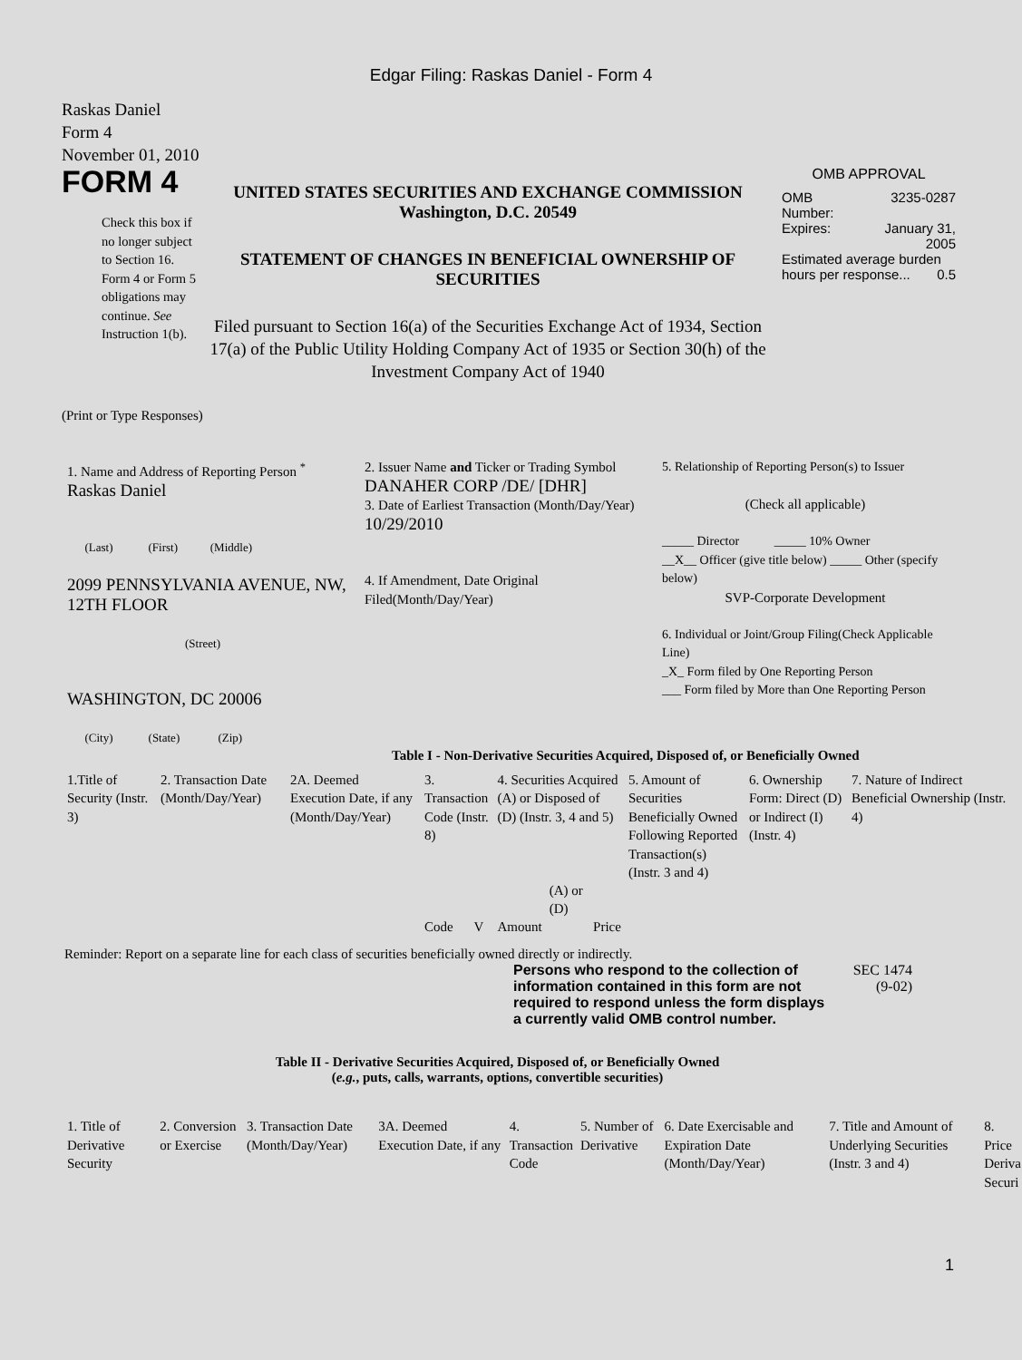Edgar Filing: Raskas Daniel - Form 4
Raskas Daniel
Form 4
November 01, 2010
FORM 4
Check this box if no longer subject to Section 16. Form 4 or Form 5 obligations may continue. See Instruction 1(b).
UNITED STATES SECURITIES AND EXCHANGE COMMISSION
Washington, D.C. 20549
STATEMENT OF CHANGES IN BENEFICIAL OWNERSHIP OF SECURITIES
Filed pursuant to Section 16(a) of the Securities Exchange Act of 1934, Section 17(a) of the Public Utility Holding Company Act of 1935 or Section 30(h) of the Investment Company Act of 1940
OMB APPROVAL
| OMB Number: | 3235-0287 |
| Expires: | January 31, 2005 |
| Estimated average burden hours per response... 0.5 | |
(Print or Type Responses)
| 1. Name and Address of Reporting Person <sup>*</sup> Raskas Daniel (Last) (First) (Middle) 2099 PENNSYLVANIA AVENUE, NW, 12TH FLOOR (Street) WASHINGTON, DC 20006 (City) (State) (Zip) | 2. Issuer Name and Ticker or Trading Symbol DANAHER CORP /DE/ [DHR] 3. Date of Earliest Transaction (Month/Day/Year) 10/29/2010 4. If Amendment, Date Original Filed(Month/Day/Year) | 5. Relationship of Reporting Person(s) to Issuer (Check all applicable) _____ Director _____ 10% Owner __X__ Officer (give title below) _____ Other (specify below) SVP-Corporate Development 6. Individual or Joint/Group Filing(Check Applicable Line) _X_ Form filed by One Reporting Person ___ Form filed by More than One Reporting Person |
Table I - Non-Derivative Securities Acquired, Disposed of, or Beneficially Owned
| 1.Title of Security (Instr. 3) | 2. Transaction Date (Month/Day/Year) | 2A. Deemed Execution Date, if any (Month/Day/Year) | 3. Transaction Code (Instr. 8) | | 4. Securities Acquired (A) or Disposed of (D) (Instr. 3, 4 and 5) | | | 5. Amount of Securities Beneficially Owned Following Reported Transaction(s) (Instr. 3 and 4) | 6. Ownership Form: Direct (D) or Indirect (I) (Instr. 4) | 7. Nature of Indirect Beneficial Ownership (Instr. 4) |
| --- | --- | --- | --- | --- | --- | --- | --- | --- | --- | --- |
| | | | Code | V | Amount | (A) or (D) | Price | | | |
Reminder: Report on a separate line for each class of securities beneficially owned directly or indirectly.
Persons who respond to the collection of information contained in this form are not required to respond unless the form displays a currently valid OMB control number.
SEC 1474
(9-02)
Table II - Derivative Securities Acquired, Disposed of, or Beneficially Owned
(e.g., puts, calls, warrants, options, convertible securities)
| 1. Title of Derivative Security | 2. Conversion or Exercise | 3. Transaction Date (Month/Day/Year) | 3A. Deemed Execution Date, if any | 4. Transaction Code | 5. Number of Derivative | 6. Date Exercisable and Expiration Date (Month/Day/Year) | 7. Title and Amount of Underlying Securities (Instr. 3 and 4) | 8. Price Deriva Securi |
| --- | --- | --- | --- | --- | --- | --- | --- | --- |
1